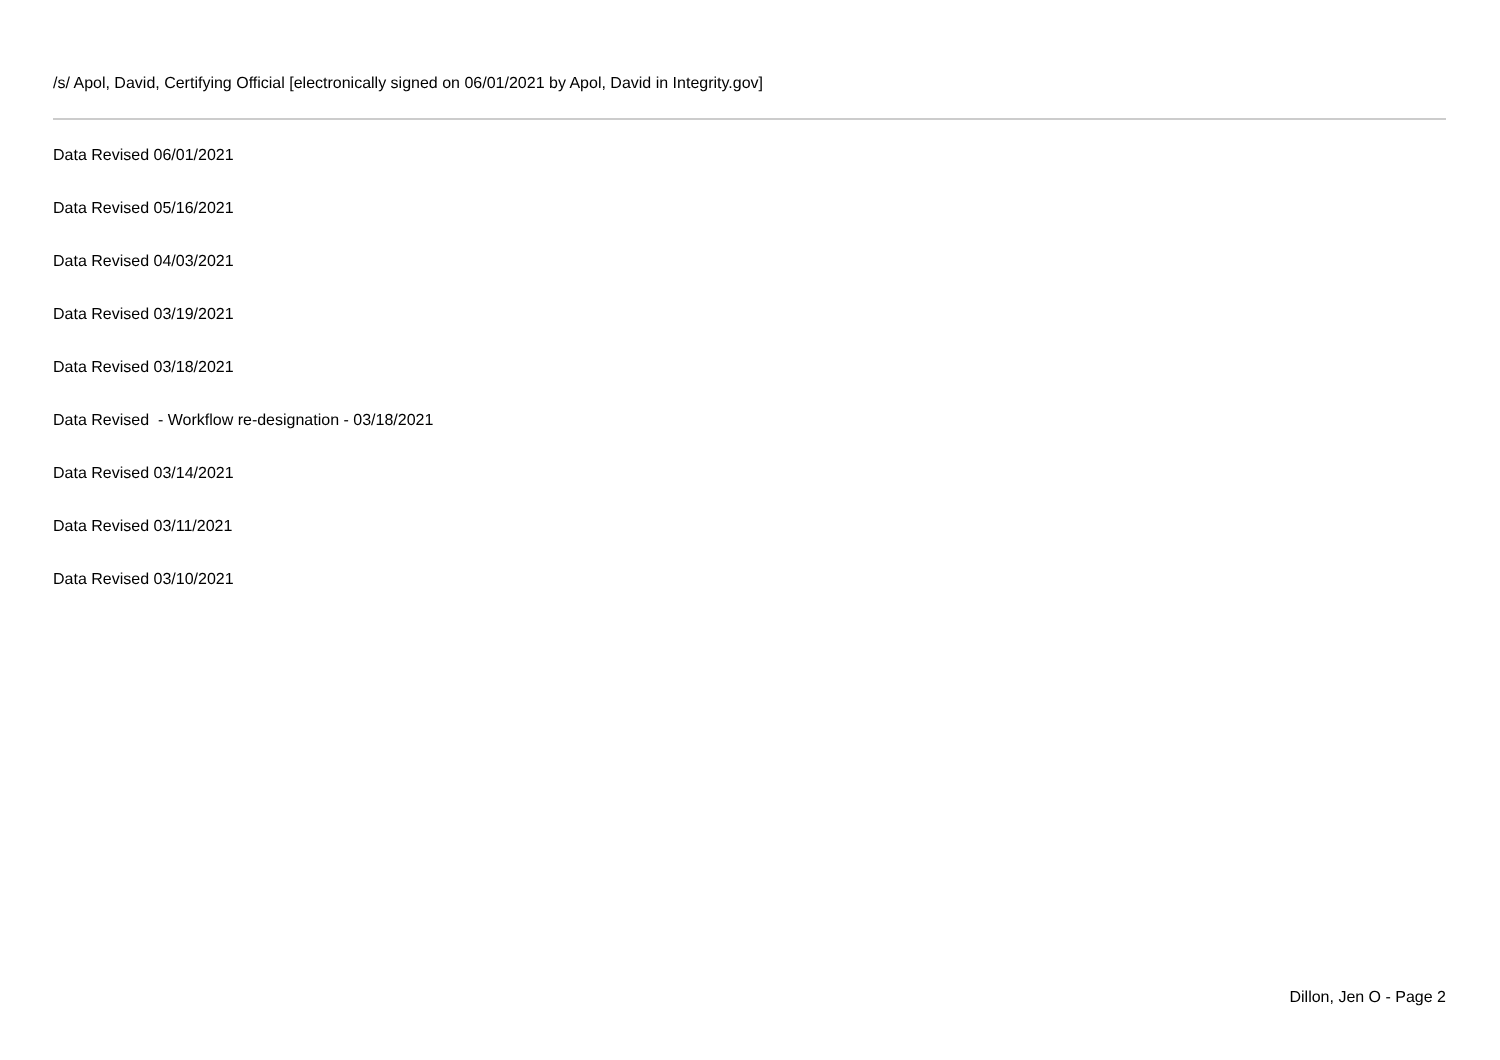/s/ Apol, David, Certifying Official [electronically signed on 06/01/2021 by Apol, David in Integrity.gov]
Data Revised 06/01/2021
Data Revised 05/16/2021
Data Revised 04/03/2021
Data Revised 03/19/2021
Data Revised 03/18/2021
Data Revised - Workflow re-designation - 03/18/2021
Data Revised 03/14/2021
Data Revised 03/11/2021
Data Revised 03/10/2021
Dillon, Jen O - Page 2